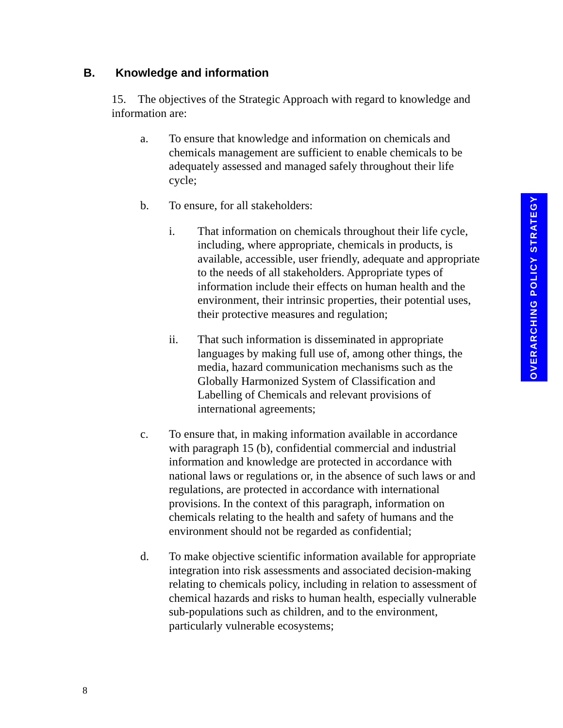B. Knowledge and information
15. The objectives of the Strategic Approach with regard to knowledge and information are:
a. To ensure that knowledge and information on chemicals and chemicals management are sufficient to enable chemicals to be adequately assessed and managed safely throughout their life cycle;
b. To ensure, for all stakeholders:
i. That information on chemicals throughout their life cycle, including, where appropriate, chemicals in products, is available, accessible, user friendly, adequate and appropriate to the needs of all stakeholders. Appropriate types of information include their effects on human health and the environment, their intrinsic properties, their potential uses, their protective measures and regulation;
ii. That such information is disseminated in appropriate languages by making full use of, among other things, the media, hazard communication mechanisms such as the Globally Harmonized System of Classification and Labelling of Chemicals and relevant provisions of international agreements;
c. To ensure that, in making information available in accordance with paragraph 15 (b), confidential commercial and industrial information and knowledge are protected in accordance with national laws or regulations or, in the absence of such laws or and regulations, are protected in accordance with international provisions. In the context of this paragraph, information on chemicals relating to the health and safety of humans and the environment should not be regarded as confidential;
d. To make objective scientific information available for appropriate integration into risk assessments and associated decision-making relating to chemicals policy, including in relation to assessment of chemical hazards and risks to human health, especially vulnerable sub-populations such as children, and to the environment, particularly vulnerable ecosystems;
OVERARCHING POLICY STRATEGY
8